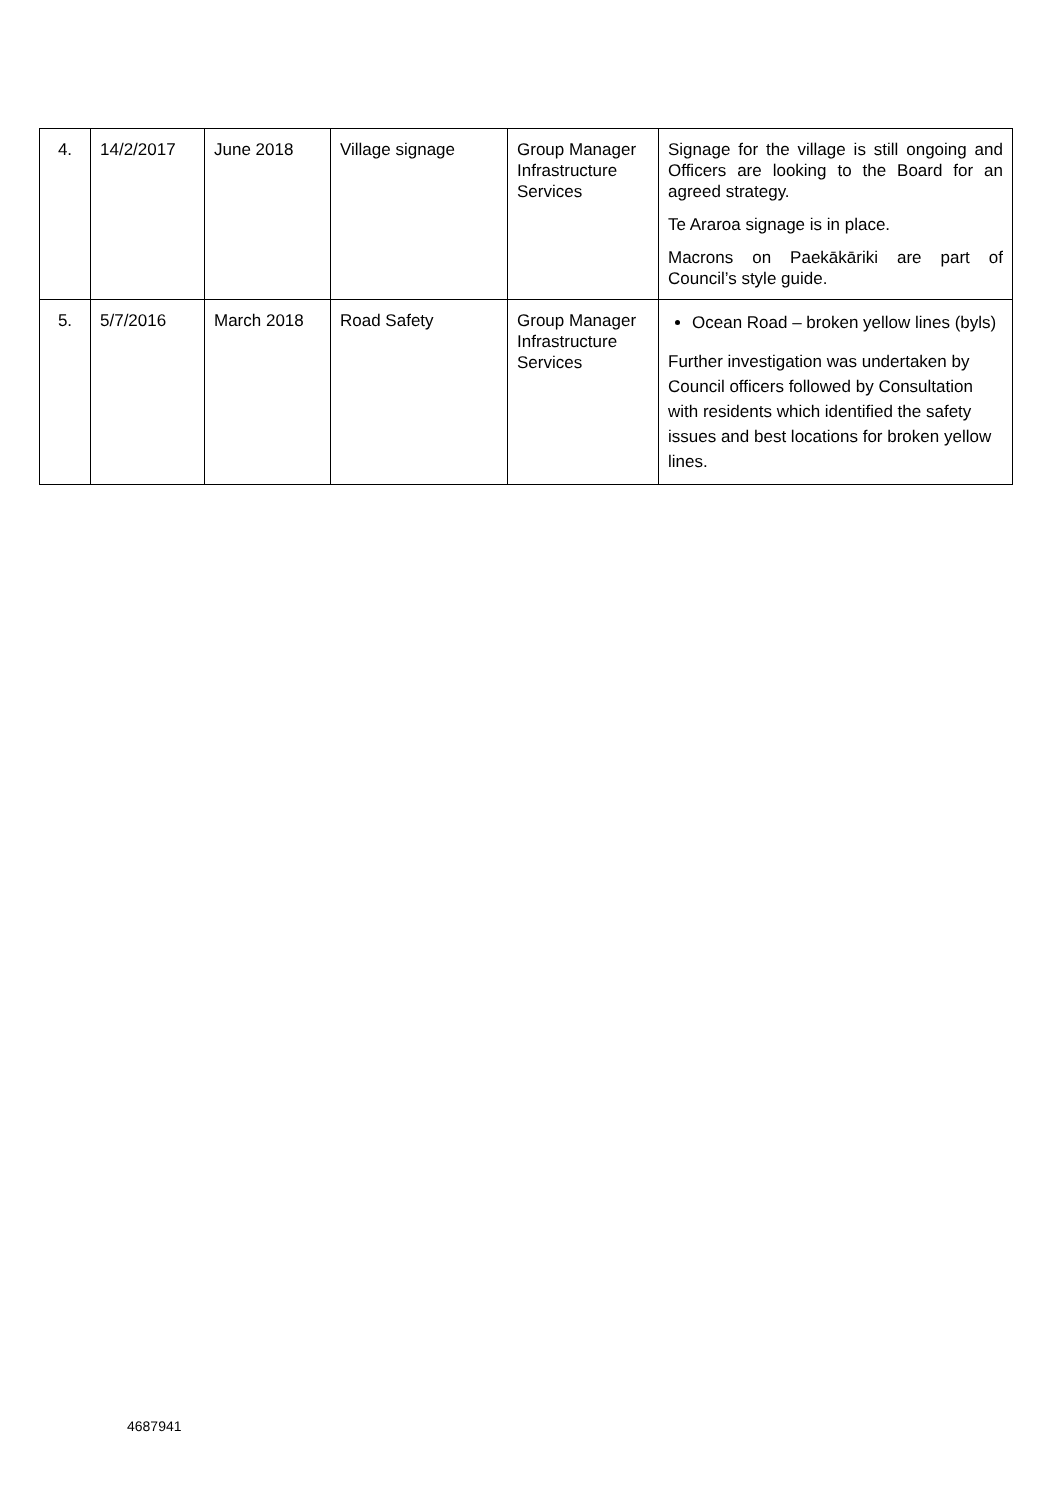| 4. | 14/2/2017 | June 2018 | Village signage | Group Manager Infrastructure Services | Signage for the village is still ongoing and Officers are looking to the Board for an agreed strategy. Te Araroa signage is in place. Macrons on Paekākāriki are part of Council’s style guide. |
| 5. | 5/7/2016 | March 2018 | Road Safety | Group Manager Infrastructure Services | Ocean Road – broken yellow lines (byls) Further investigation was undertaken by Council officers followed by Consultation with residents which identified the safety issues and best locations for broken yellow lines. |
4687941